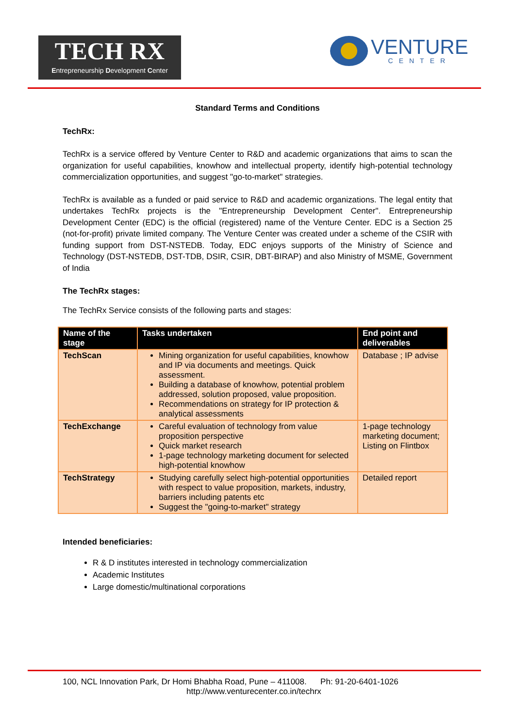TECH RX
Entrepreneurship Development Center
VENTURE
CENTER
Standard Terms and Conditions
TechRx:
TechRx is a service offered by Venture Center to R&D and academic organizations that aims to scan the organization for useful capabilities, knowhow and intellectual property, identify high-potential technology commercialization opportunities, and suggest "go-to-market" strategies.
TechRx is available as a funded or paid service to R&D and academic organizations. The legal entity that undertakes TechRx projects is the "Entrepreneurship Development Center". Entrepreneurship Development Center (EDC) is the official (registered) name of the Venture Center. EDC is a Section 25 (not-for-profit) private limited company. The Venture Center was created under a scheme of the CSIR with funding support from DST-NSTEDB. Today, EDC enjoys supports of the Ministry of Science and Technology (DST-NSTEDB, DST-TDB, DSIR, CSIR, DBT-BIRAP) and also Ministry of MSME, Government of India
The TechRx stages:
The TechRx Service consists of the following parts and stages:
| Name of the stage | Tasks undertaken | End point and deliverables |
| --- | --- | --- |
| TechScan | Mining organization for useful capabilities, knowhow and IP via documents and meetings. Quick assessment. Building a database of knowhow, potential problem addressed, solution proposed, value proposition. Recommendations on strategy for IP protection & analytical assessments | Database ; IP advise |
| TechExchange | Careful evaluation of technology from value proposition perspective Quick market research 1-page technology marketing document for selected high-potential knowhow | 1-page technology marketing document; Listing on Flintbox |
| TechStrategy | Studying carefully select high-potential opportunities with respect to value proposition, markets, industry, barriers including patents etc Suggest the "going-to-market" strategy | Detailed report |
Intended beneficiaries:
R & D institutes interested in technology commercialization
Academic Institutes
Large domestic/multinational corporations
100, NCL Innovation Park, Dr Homi Bhabha Road, Pune – 411008. Ph: 91-20-6401-1026
http://www.venturecenter.co.in/techrx